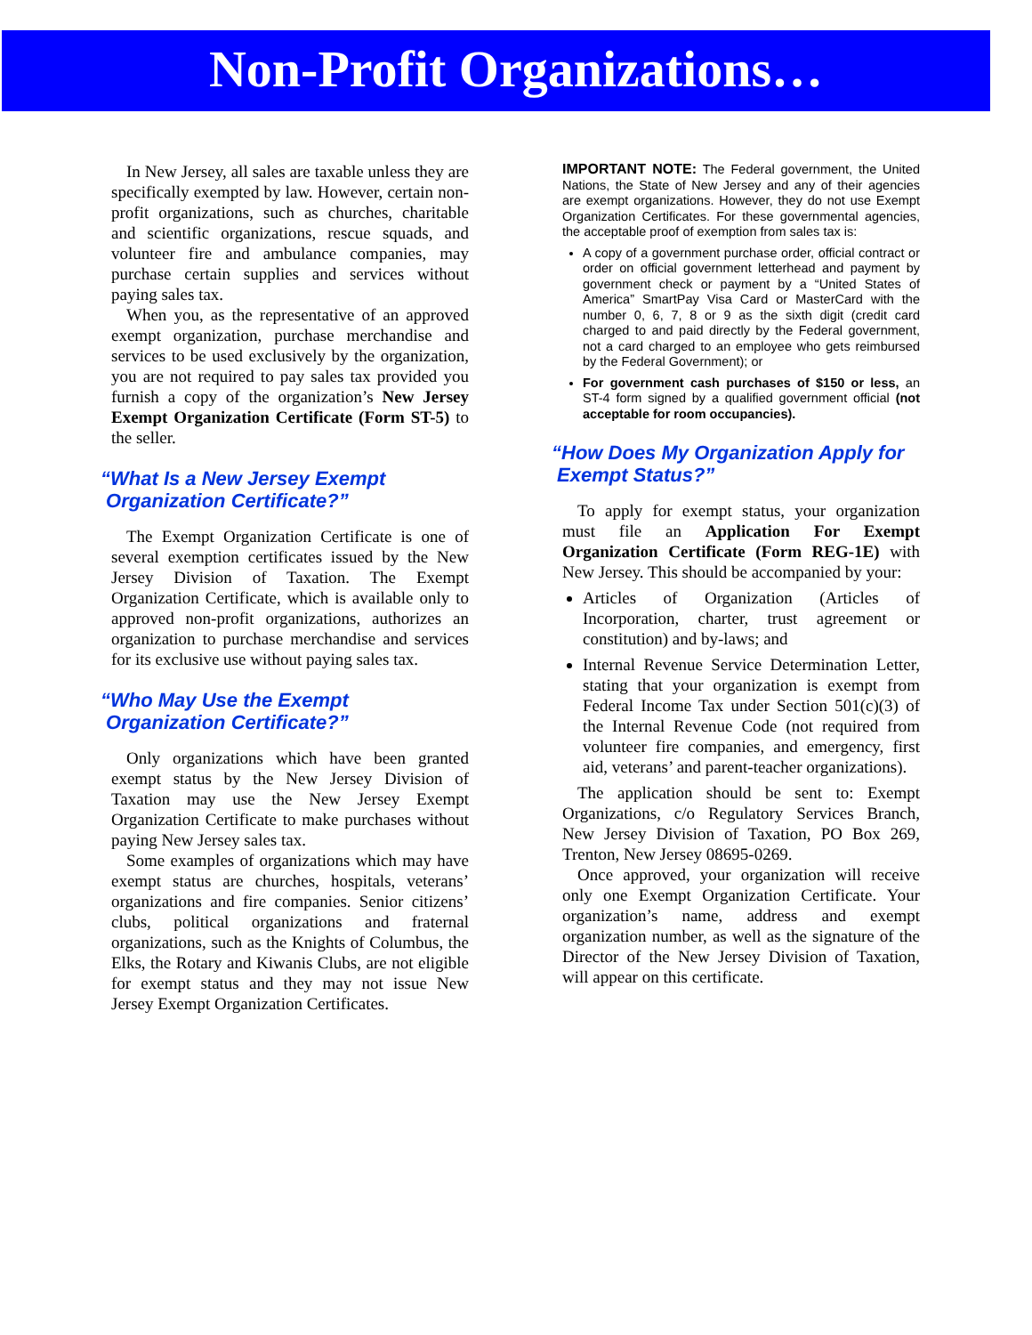Non-Profit Organizations…
In New Jersey, all sales are taxable unless they are specifically exempted by law. However, certain non-profit organizations, such as churches, charitable and scientific organizations, rescue squads, and volunteer fire and ambulance companies, may purchase certain supplies and services without paying sales tax.
When you, as the representative of an approved exempt organization, purchase merchandise and services to be used exclusively by the organization, you are not required to pay sales tax provided you furnish a copy of the organization’s New Jersey Exempt Organization Certificate (Form ST-5) to the seller.
“What Is a New Jersey Exempt
Organization Certificate?”
The Exempt Organization Certificate is one of several exemption certificates issued by the New Jersey Division of Taxation. The Exempt Organization Certificate, which is available only to approved non-profit organizations, authorizes an organization to purchase merchandise and services for its exclusive use without paying sales tax.
“Who May Use the Exempt
Organization Certificate?”
Only organizations which have been granted exempt status by the New Jersey Division of Taxation may use the New Jersey Exempt Organization Certificate to make purchases without paying New Jersey sales tax.
Some examples of organizations which may have exempt status are churches, hospitals, veterans’ organizations and fire companies. Senior citizens’ clubs, political organizations and fraternal organizations, such as the Knights of Columbus, the Elks, the Rotary and Kiwanis Clubs, are not eligible for exempt status and they may not issue New Jersey Exempt Organization Certificates.
IMPORTANT NOTE: The Federal government, the United Nations, the State of New Jersey and any of their agencies are exempt organizations. However, they do not use Exempt Organization Certificates. For these governmental agencies, the acceptable proof of exemption from sales tax is:
A copy of a government purchase order, official contract or order on official government letterhead and payment by government check or payment by a “United States of America” SmartPay Visa Card or MasterCard with the number 0, 6, 7, 8 or 9 as the sixth digit (credit card charged to and paid directly by the Federal government, not a card charged to an employee who gets reimbursed by the Federal Government); or
For government cash purchases of $150 or less, an ST-4 form signed by a qualified government official (not acceptable for room occupancies).
“How Does My Organization Apply for
Exempt Status?”
To apply for exempt status, your organization must file an Application For Exempt Organization Certificate (Form REG-1E) with New Jersey. This should be accompanied by your:
Articles of Organization (Articles of Incorporation, charter, trust agreement or constitution) and by-laws; and
Internal Revenue Service Determination Letter, stating that your organization is exempt from Federal Income Tax under Section 501(c)(3) of the Internal Revenue Code (not required from volunteer fire companies, and emergency, first aid, veterans’ and parent-teacher organizations).
The application should be sent to: Exempt Organizations, c/o Regulatory Services Branch, New Jersey Division of Taxation, PO Box 269, Trenton, New Jersey 08695-0269.
Once approved, your organization will receive only one Exempt Organization Certificate. Your organization’s name, address and exempt organization number, as well as the signature of the Director of the New Jersey Division of Taxation, will appear on this certificate.